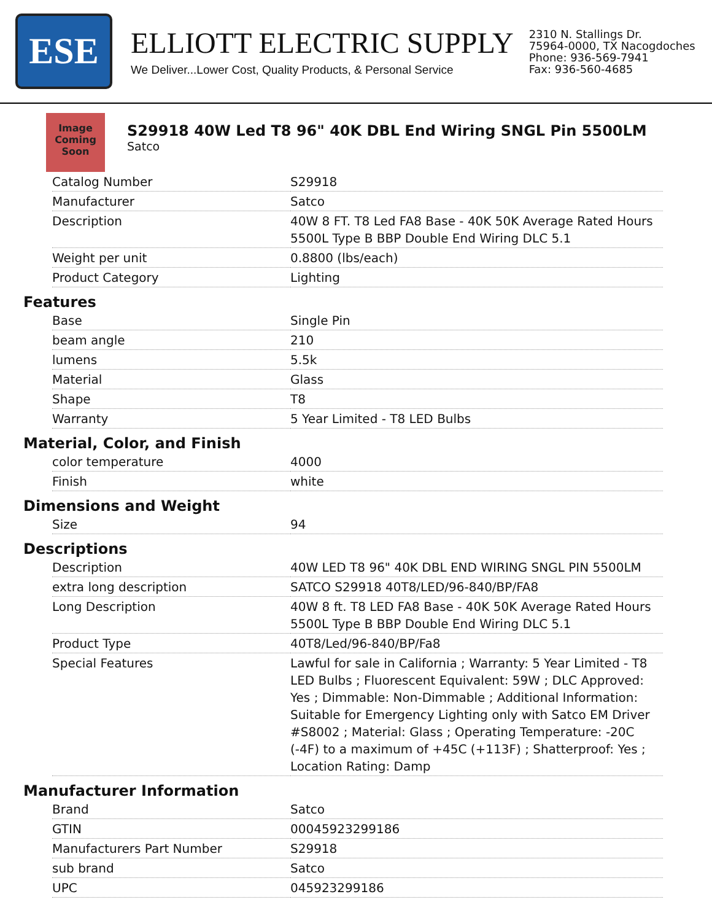ESE
ELLIOTT ELECTRIC SUPPLY
We Deliver...Lower Cost, Quality Products, & Personal Service
2310 N. Stallings Dr.
75964-0000, TX Nacogdoches
Phone: 936-569-7941
Fax: 936-560-4685
Image Coming Soon
S29918 40W Led T8 96" 40K DBL End Wiring SNGL Pin 5500LM
Satco
| Catalog Number | S29918 |
| Manufacturer | Satco |
| Description | 40W 8 FT. T8 Led FA8 Base - 40K 50K Average Rated Hours 5500L Type B BBP Double End Wiring DLC 5.1 |
| Weight per unit | 0.8800 (lbs/each) |
| Product Category | Lighting |
Features
| Base | Single Pin |
| beam angle | 210 |
| lumens | 5.5k |
| Material | Glass |
| Shape | T8 |
| Warranty | 5 Year Limited - T8 LED Bulbs |
Material, Color, and Finish
| color temperature | 4000 |
| Finish | white |
Dimensions and Weight
| Size | 94 |
Descriptions
| Description | 40W LED T8 96" 40K DBL END WIRING SNGL PIN 5500LM |
| extra long description | SATCO S29918 40T8/LED/96-840/BP/FA8 |
| Long Description | 40W 8 ft. T8 LED FA8 Base - 40K 50K Average Rated Hours 5500L Type B BBP Double End Wiring DLC 5.1 |
| Product Type | 40T8/Led/96-840/BP/Fa8 |
| Special Features | Lawful for sale in California ; Warranty: 5 Year Limited - T8 LED Bulbs ; Fluorescent Equivalent: 59W ; DLC Approved: Yes ; Dimmable: Non-Dimmable ; Additional Information: Suitable for Emergency Lighting only with Satco EM Driver #S8002 ; Material: Glass ; Operating Temperature: -20C (-4F) to a maximum of +45C (+113F) ; Shatterproof: Yes ; Location Rating: Damp |
Manufacturer Information
| Brand | Satco |
| GTIN | 00045923299186 |
| Manufacturers Part Number | S29918 |
| sub brand | Satco |
| UPC | 045923299186 |